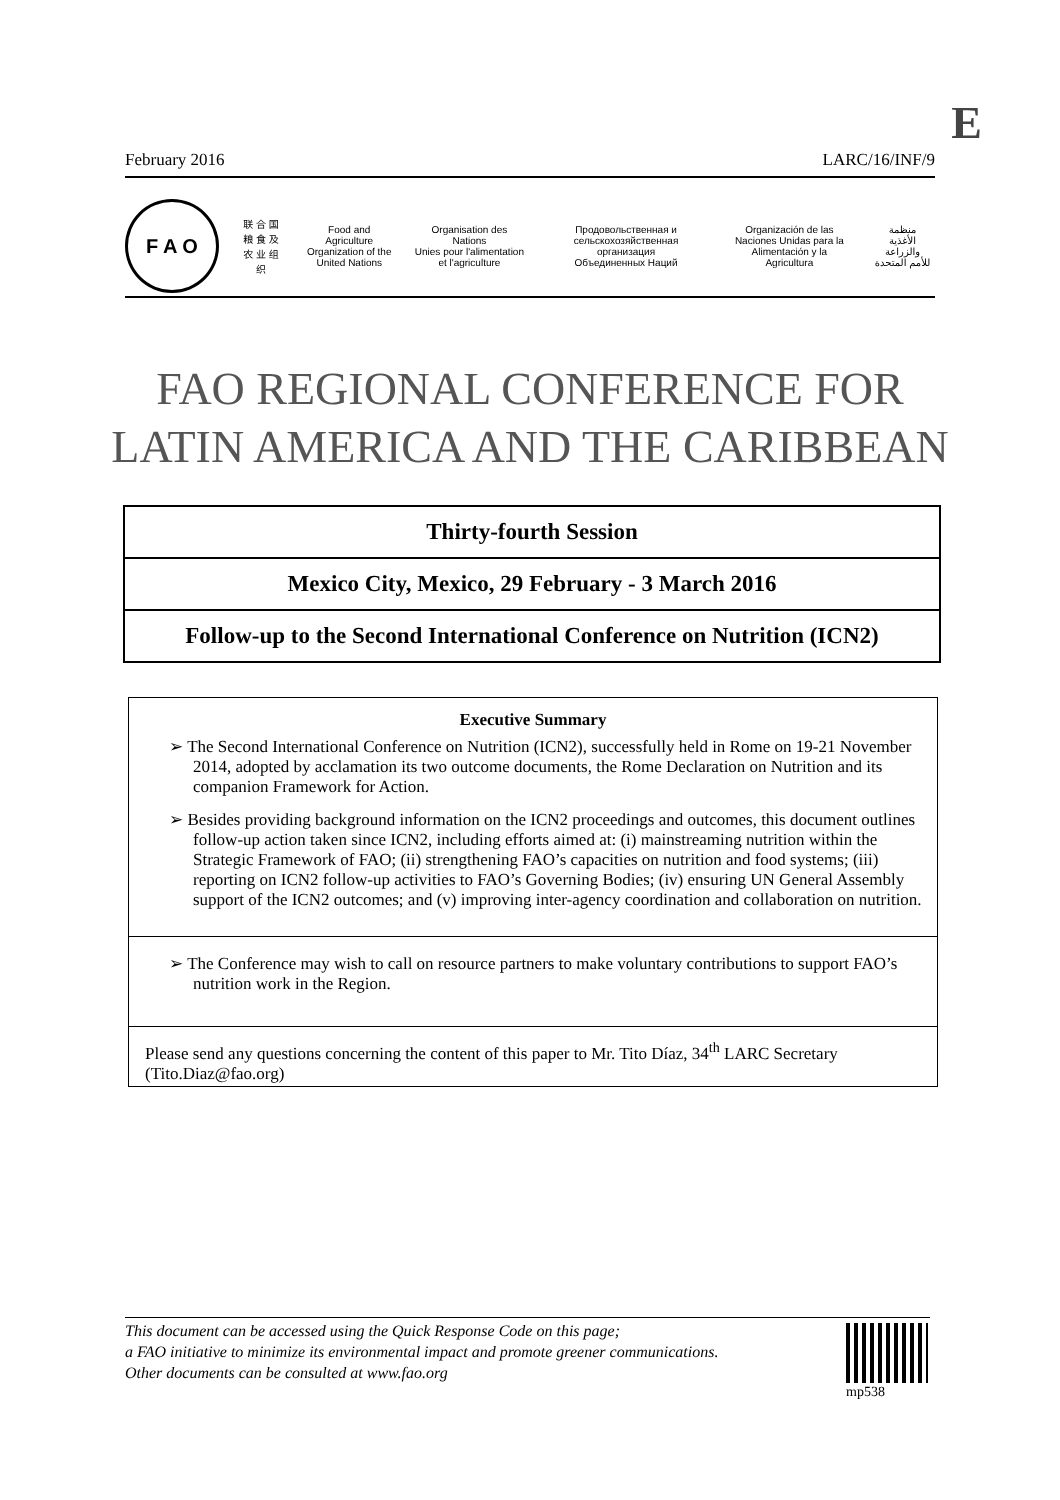E
February 2016 LARC/16/INF/9
F A O
联 合 国
粮 食 及
农 业 组 织
Food and Agriculture
Organization of the
United Nations
Organisation des Nations
Unies pour l'alimentation
et l'agriculture
Продовольственная и
сельскохозяйственная организация
Объединенных Наций
Organización de las
Naciones Unidas para la
Alimentación y la Agricultura
منظمة
الأغذية والزراعة
للأمم المتحدة
FAO REGIONAL CONFERENCE FOR
LATIN AMERICA AND THE CARIBBEAN
Thirty-fourth Session
Mexico City, Mexico, 29 February - 3 March 2016
Follow-up to the Second International Conference on Nutrition (ICN2)
Executive Summary
➢ The Second International Conference on Nutrition (ICN2), successfully held in Rome on 19-21 November 2014, adopted by acclamation its two outcome documents, the Rome Declaration on Nutrition and its companion Framework for Action.
➢ Besides providing background information on the ICN2 proceedings and outcomes, this document outlines follow-up action taken since ICN2, including efforts aimed at: (i) mainstreaming nutrition within the Strategic Framework of FAO; (ii) strengthening FAO’s capacities on nutrition and food systems; (iii) reporting on ICN2 follow-up activities to FAO’s Governing Bodies; (iv) ensuring UN General Assembly support of the ICN2 outcomes; and (v) improving inter-agency coordination and collaboration on nutrition.
➢ The Conference may wish to call on resource partners to make voluntary contributions to support FAO’s nutrition work in the Region.
Please send any questions concerning the content of this paper to Mr. Tito Díaz, 34<sup>th</sup> LARC Secretary (Tito.Diaz@fao.org)
This document can be accessed using the Quick Response Code on this page;
a FAO initiative to minimize its environmental impact and promote greener communications.
Other documents can be consulted at www.fao.org
mp538